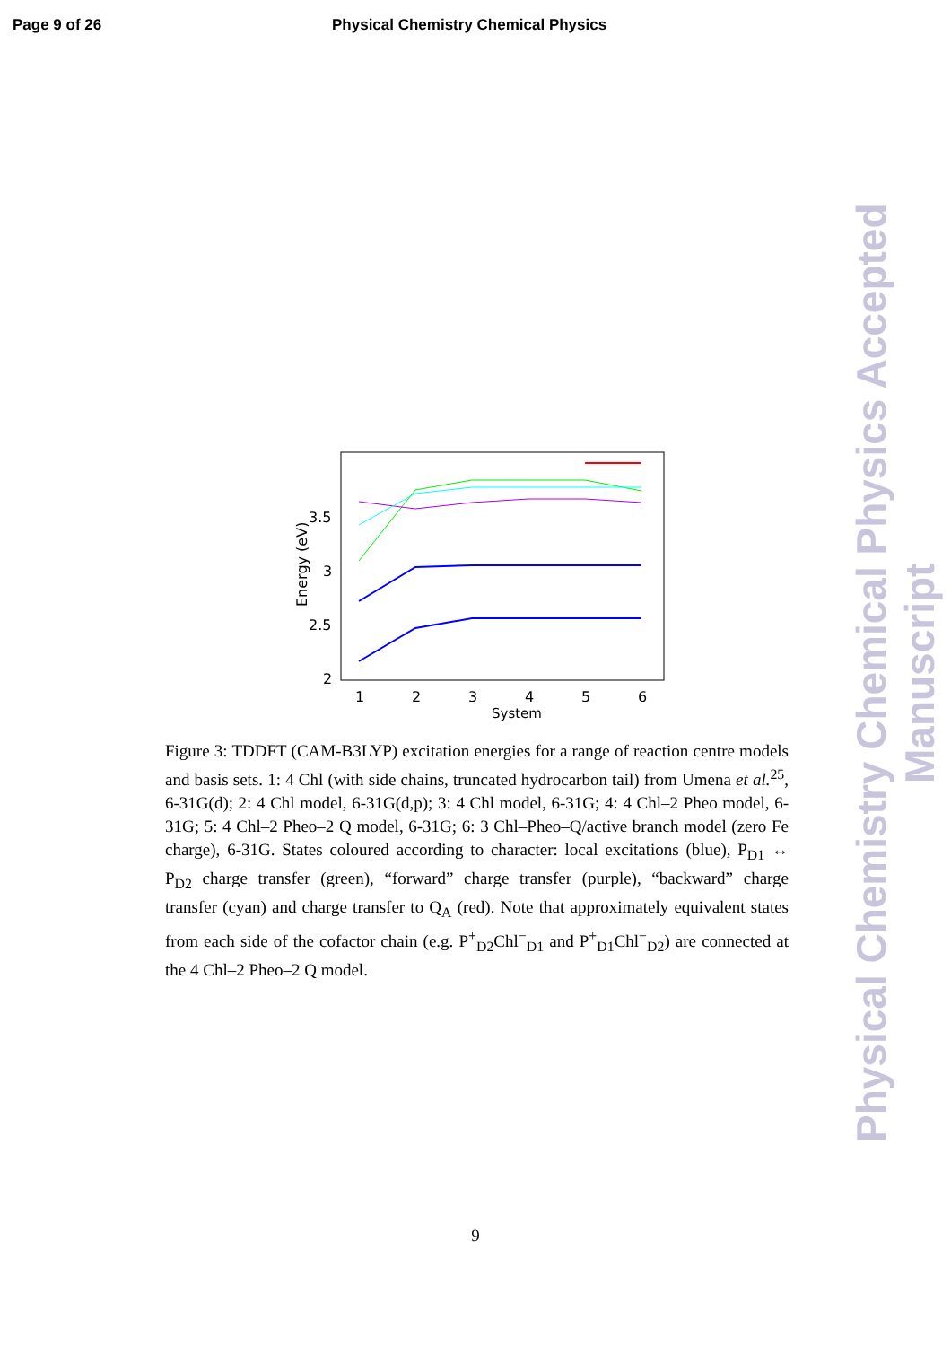Page 9 of 26 Physical Chemistry Chemical Physics
Energy (eV)
3.5
3
2.5
2
1
2
3
4
5
6
System
Figure 3: TDDFT (CAM-B3LYP) excitation energies for a range of reaction centre models and basis sets. 1: 4 Chl (with side chains, truncated hydrocarbon tail) from Umena et al.<sup>25</sup>, 6-31G(d); 2: 4 Chl model, 6-31G(d,p); 3: 4 Chl model, 6-31G; 4: 4 Chl–2 Pheo model, 6-31G; 5: 4 Chl–2 Pheo–2 Q model, 6-31G; 6: 3 Chl–Pheo–Q/active branch model (zero Fe charge), 6-31G. States coloured according to character: local excitations (blue), P<sub>D1</sub> ↔ P<sub>D2</sub> charge transfer (green), “forward” charge transfer (purple), “backward” charge transfer (cyan) and charge transfer to Q<sub>A</sub> (red). Note that approximately equivalent states from each side of the cofactor chain (e.g. P<sup>+</sup><sub>D2</sub>Chl<sup>−</sup><sub>D1</sub> and P<sup>+</sup><sub>D1</sub>Chl<sup>−</sup><sub>D2</sub>) are connected at the 4 Chl–2 Pheo–2 Q model.
9
Physical Chemistry Chemical Physics Accepted Manuscript